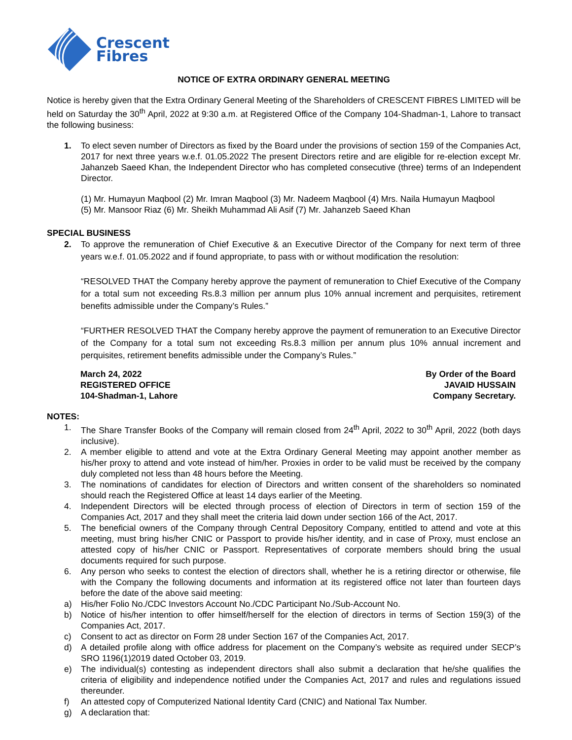Crescent
Fibres
NOTICE OF EXTRA ORDINARY GENERAL MEETING
Notice is hereby given that the Extra Ordinary General Meeting of the Shareholders of CRESCENT FIBRES LIMITED will be held on Saturday the 30<sup>th</sup> April, 2022 at 9:30 a.m. at Registered Office of the Company 104-Shadman-1, Lahore to transact the following business:
1. To elect seven number of Directors as fixed by the Board under the provisions of section 159 of the Companies Act, 2017 for next three years w.e.f. 01.05.2022 The present Directors retire and are eligible for re-election except Mr. Jahanzeb Saeed Khan, the Independent Director who has completed consecutive (three) terms of an Independent Director.
(1) Mr. Humayun Maqbool (2) Mr. Imran Maqbool (3) Mr. Nadeem Maqbool (4) Mrs. Naila Humayun Maqbool
(5) Mr. Mansoor Riaz (6) Mr. Sheikh Muhammad Ali Asif (7) Mr. Jahanzeb Saeed Khan
SPECIAL BUSINESS
2. To approve the remuneration of Chief Executive & an Executive Director of the Company for next term of three years w.e.f. 01.05.2022 and if found appropriate, to pass with or without modification the resolution:
“RESOLVED THAT the Company hereby approve the payment of remuneration to Chief Executive of the Company for a total sum not exceeding Rs.8.3 million per annum plus 10% annual increment and perquisites, retirement benefits admissible under the Company’s Rules.”
“FURTHER RESOLVED THAT the Company hereby approve the payment of remuneration to an Executive Director of the Company for a total sum not exceeding Rs.8.3 million per annum plus 10% annual increment and perquisites, retirement benefits admissible under the Company’s Rules.”
March 24, 2022
REGISTERED OFFICE
104-Shadman-1, Lahore
By Order of the Board
JAVAID HUSSAIN
Company Secretary.
NOTES:
1. The Share Transfer Books of the Company will remain closed from 24<sup>th</sup> April, 2022 to 30<sup>th</sup> April, 2022 (both days inclusive).
2. A member eligible to attend and vote at the Extra Ordinary General Meeting may appoint another member as his/her proxy to attend and vote instead of him/her. Proxies in order to be valid must be received by the company duly completed not less than 48 hours before the Meeting.
3. The nominations of candidates for election of Directors and written consent of the shareholders so nominated should reach the Registered Office at least 14 days earlier of the Meeting.
4. Independent Directors will be elected through process of election of Directors in term of section 159 of the Companies Act, 2017 and they shall meet the criteria laid down under section 166 of the Act, 2017.
5. The beneficial owners of the Company through Central Depository Company, entitled to attend and vote at this meeting, must bring his/her CNIC or Passport to provide his/her identity, and in case of Proxy, must enclose an attested copy of his/her CNIC or Passport. Representatives of corporate members should bring the usual documents required for such purpose.
6. Any person who seeks to contest the election of directors shall, whether he is a retiring director or otherwise, file with the Company the following documents and information at its registered office not later than fourteen days before the date of the above said meeting:
a) His/her Folio No./CDC Investors Account No./CDC Participant No./Sub-Account No.
b) Notice of his/her intention to offer himself/herself for the election of directors in terms of Section 159(3) of the Companies Act, 2017.
c) Consent to act as director on Form 28 under Section 167 of the Companies Act, 2017.
d) A detailed profile along with office address for placement on the Company’s website as required under SECP’s SRO 1196(1)2019 dated October 03, 2019.
e) The individual(s) contesting as independent directors shall also submit a declaration that he/she qualifies the criteria of eligibility and independence notified under the Companies Act, 2017 and rules and regulations issued thereunder.
f) An attested copy of Computerized National Identity Card (CNIC) and National Tax Number.
g) A declaration that: